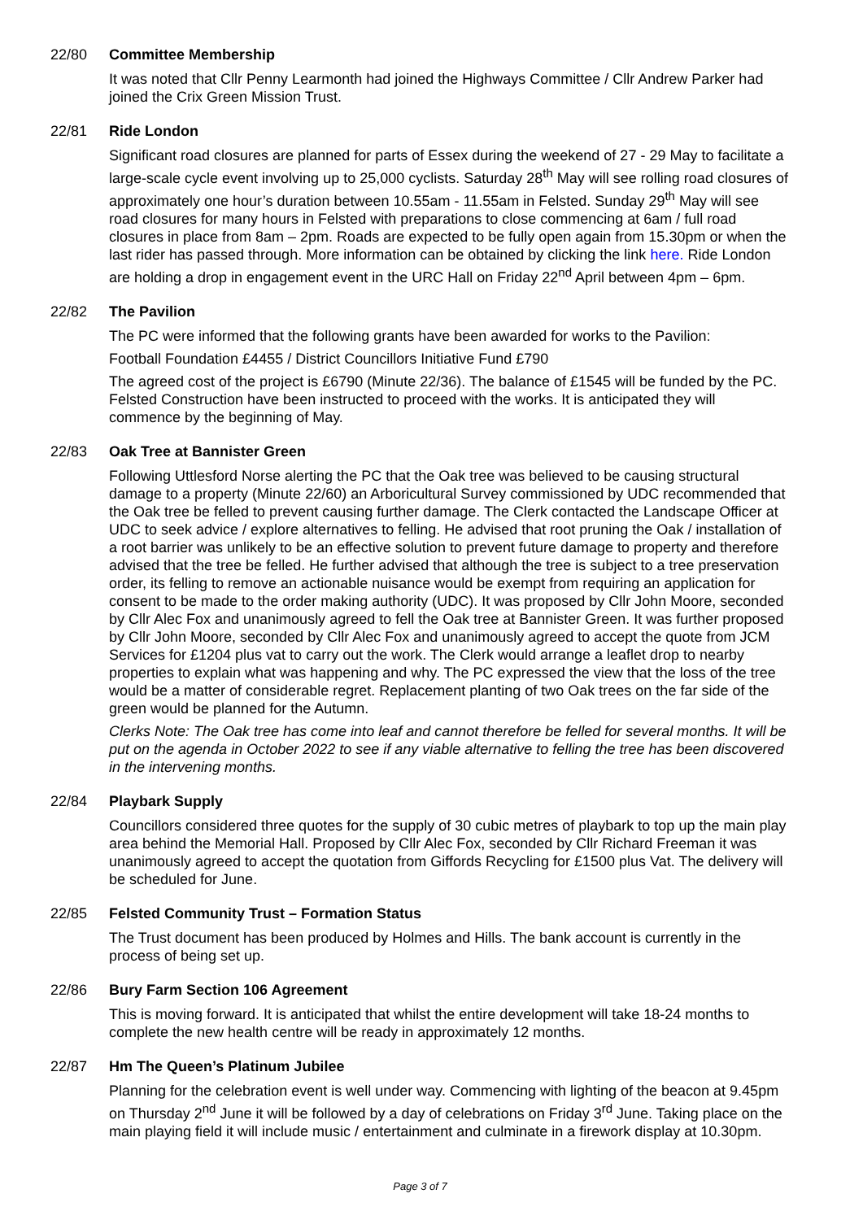22/80 Committee Membership
It was noted that Cllr Penny Learmonth had joined the Highways Committee / Cllr Andrew Parker had joined the Crix Green Mission Trust.
22/81 Ride London
Significant road closures are planned for parts of Essex during the weekend of 27 - 29 May to facilitate a large-scale cycle event involving up to 25,000 cyclists. Saturday 28<sup>th</sup> May will see rolling road closures of approximately one hour’s duration between 10.55am - 11.55am in Felsted. Sunday 29<sup>th</sup> May will see road closures for many hours in Felsted with preparations to close commencing at 6am / full road closures in place from 8am – 2pm. Roads are expected to be fully open again from 15.30pm or when the last rider has passed through. More information can be obtained by clicking the link here. Ride London are holding a drop in engagement event in the URC Hall on Friday 22<sup>nd</sup> April between 4pm – 6pm.
22/82 The Pavilion
The PC were informed that the following grants have been awarded for works to the Pavilion:
Football Foundation £4455 / District Councillors Initiative Fund £790
The agreed cost of the project is £6790 (Minute 22/36). The balance of £1545 will be funded by the PC. Felsted Construction have been instructed to proceed with the works. It is anticipated they will commence by the beginning of May.
22/83 Oak Tree at Bannister Green
Following Uttlesford Norse alerting the PC that the Oak tree was believed to be causing structural damage to a property (Minute 22/60) an Arboricultural Survey commissioned by UDC recommended that the Oak tree be felled to prevent causing further damage. The Clerk contacted the Landscape Officer at UDC to seek advice / explore alternatives to felling. He advised that root pruning the Oak / installation of a root barrier was unlikely to be an effective solution to prevent future damage to property and therefore advised that the tree be felled. He further advised that although the tree is subject to a tree preservation order, its felling to remove an actionable nuisance would be exempt from requiring an application for consent to be made to the order making authority (UDC). It was proposed by Cllr John Moore, seconded by Cllr Alec Fox and unanimously agreed to fell the Oak tree at Bannister Green. It was further proposed by Cllr John Moore, seconded by Cllr Alec Fox and unanimously agreed to accept the quote from JCM Services for £1204 plus vat to carry out the work. The Clerk would arrange a leaflet drop to nearby properties to explain what was happening and why. The PC expressed the view that the loss of the tree would be a matter of considerable regret. Replacement planting of two Oak trees on the far side of the green would be planned for the Autumn.
Clerks Note: The Oak tree has come into leaf and cannot therefore be felled for several months. It will be put on the agenda in October 2022 to see if any viable alternative to felling the tree has been discovered in the intervening months.
22/84 Playbark Supply
Councillors considered three quotes for the supply of 30 cubic metres of playbark to top up the main play area behind the Memorial Hall. Proposed by Cllr Alec Fox, seconded by Cllr Richard Freeman it was unanimously agreed to accept the quotation from Giffords Recycling for £1500 plus Vat. The delivery will be scheduled for June.
22/85 Felsted Community Trust – Formation Status
The Trust document has been produced by Holmes and Hills. The bank account is currently in the process of being set up.
22/86 Bury Farm Section 106 Agreement
This is moving forward. It is anticipated that whilst the entire development will take 18-24 months to complete the new health centre will be ready in approximately 12 months.
22/87 Hm The Queen’s Platinum Jubilee
Planning for the celebration event is well under way. Commencing with lighting of the beacon at 9.45pm on Thursday 2<sup>nd</sup> June it will be followed by a day of celebrations on Friday 3<sup>rd</sup> June. Taking place on the main playing field it will include music / entertainment and culminate in a firework display at 10.30pm.
Page 3 of 7